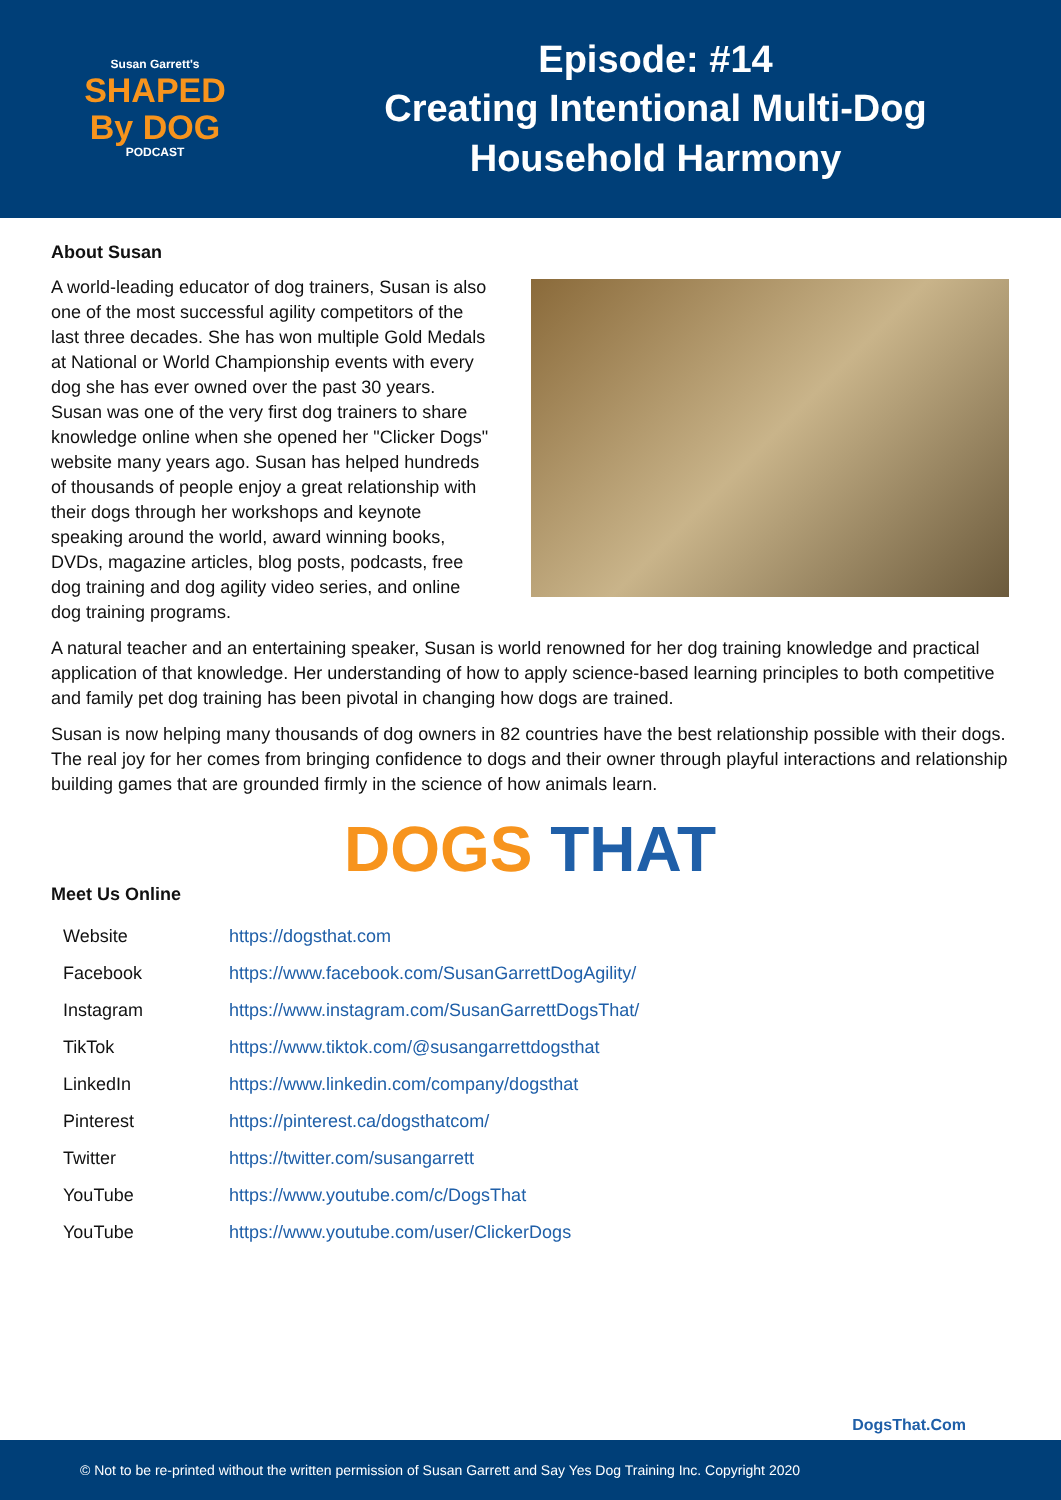Susan Garrett's
SHAPED
By DOG
PODCAST
Episode: #14
Creating Intentional Multi-Dog
Household Harmony
About Susan
A world-leading educator of dog trainers, Susan is also one of the most successful agility competitors of the last three decades. She has won multiple Gold Medals at National or World Championship events with every dog she has ever owned over the past 30 years. Susan was one of the very first dog trainers to share knowledge online when she opened her "Clicker Dogs" website many years ago. Susan has helped hundreds of thousands of people enjoy a great relationship with their dogs through her workshops and keynote speaking around the world, award winning books, DVDs, magazine articles, blog posts, podcasts, free dog training and dog agility video series, and online dog training programs.
A natural teacher and an entertaining speaker, Susan is world renowned for her dog training knowledge and practical application of that knowledge. Her understanding of how to apply science-based learning principles to both competitive and family pet dog training has been pivotal in changing how dogs are trained.
Susan is now helping many thousands of dog owners in 82 countries have the best relationship possible with their dogs. The real joy for her comes from bringing confidence to dogs and their owner through playful interactions and relationship building games that are grounded firmly in the science of how animals learn.
DOGS THAT
Meet Us Online
| Website | https://dogsthat.com |
| Facebook | https://www.facebook.com/SusanGarrettDogAgility/ |
| Instagram | https://www.instagram.com/SusanGarrettDogsThat/ |
| TikTok | https://www.tiktok.com/@susangarrettdogsthat |
| LinkedIn | https://www.linkedin.com/company/dogsthat |
| Pinterest | https://pinterest.ca/dogsthatcom/ |
| Twitter | https://twitter.com/susangarrett |
| YouTube | https://www.youtube.com/c/DogsThat |
| YouTube | https://www.youtube.com/user/ClickerDogs |
DogsThat.Com
© Not to be re-printed without the written permission of Susan Garrett and Say Yes Dog Training Inc. Copyright 2020